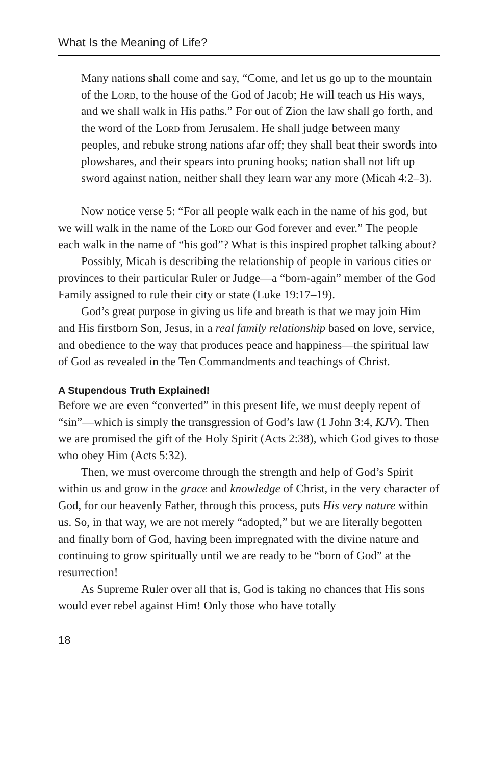What Is the Meaning of Life?
Many nations shall come and say, “Come, and let us go up to the mountain of the Lord, to the house of the God of Jacob; He will teach us His ways, and we shall walk in His paths.” For out of Zion the law shall go forth, and the word of the Lord from Jerusalem. He shall judge between many peoples, and rebuke strong nations afar off; they shall beat their swords into plowshares, and their spears into pruning hooks; nation shall not lift up sword against nation, neither shall they learn war any more (Micah 4:2–3).
Now notice verse 5: “For all people walk each in the name of his god, but we will walk in the name of the Lord our God forever and ever.” The people each walk in the name of “his god”? What is this inspired prophet talking about?
Possibly, Micah is describing the relationship of people in various cities or provinces to their particular Ruler or Judge—a “born-again” member of the God Family assigned to rule their city or state (Luke 19:17–19).
God’s great purpose in giving us life and breath is that we may join Him and His firstborn Son, Jesus, in a real family relationship based on love, service, and obedience to the way that produces peace and happiness—the spiritual law of God as revealed in the Ten Commandments and teachings of Christ.
A Stupendous Truth Explained!
Before we are even “converted” in this present life, we must deeply repent of “sin”—which is simply the transgression of God’s law (1 John 3:4, KJV). Then we are promised the gift of the Holy Spirit (Acts 2:38), which God gives to those who obey Him (Acts 5:32).
Then, we must overcome through the strength and help of God’s Spirit within us and grow in the grace and knowledge of Christ, in the very character of God, for our heavenly Father, through this process, puts His very nature within us. So, in that way, we are not merely “adopted,” but we are literally begotten and finally born of God, having been impregnated with the divine nature and continuing to grow spiritually until we are ready to be “born of God” at the resurrection!
As Supreme Ruler over all that is, God is taking no chances that His sons would ever rebel against Him! Only those who have totally
18